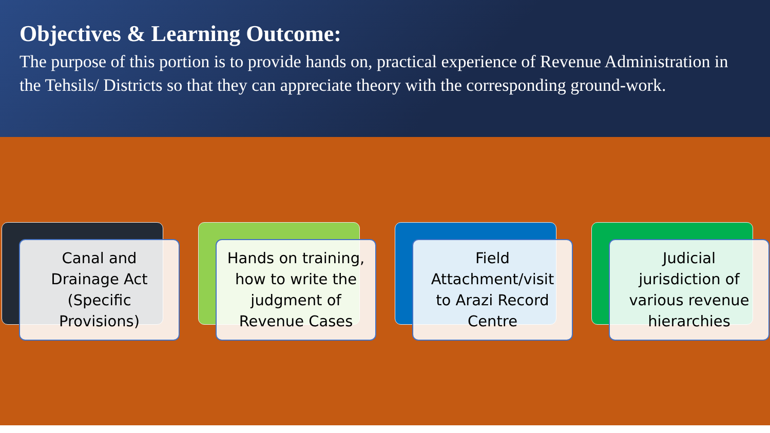Objectives & Learning Outcome:
The purpose of this portion is to provide hands on, practical experience of Revenue Administration in the Tehsils/ Districts so that they can appreciate theory with the corresponding ground-work.
Canal and
Drainage Act
(Specific
Provisions)
Hands on training,
how to write the
judgment of
Revenue Cases
Field
Attachment/visit
to Arazi Record
Centre
Judicial
jurisdiction of
various revenue
hierarchies